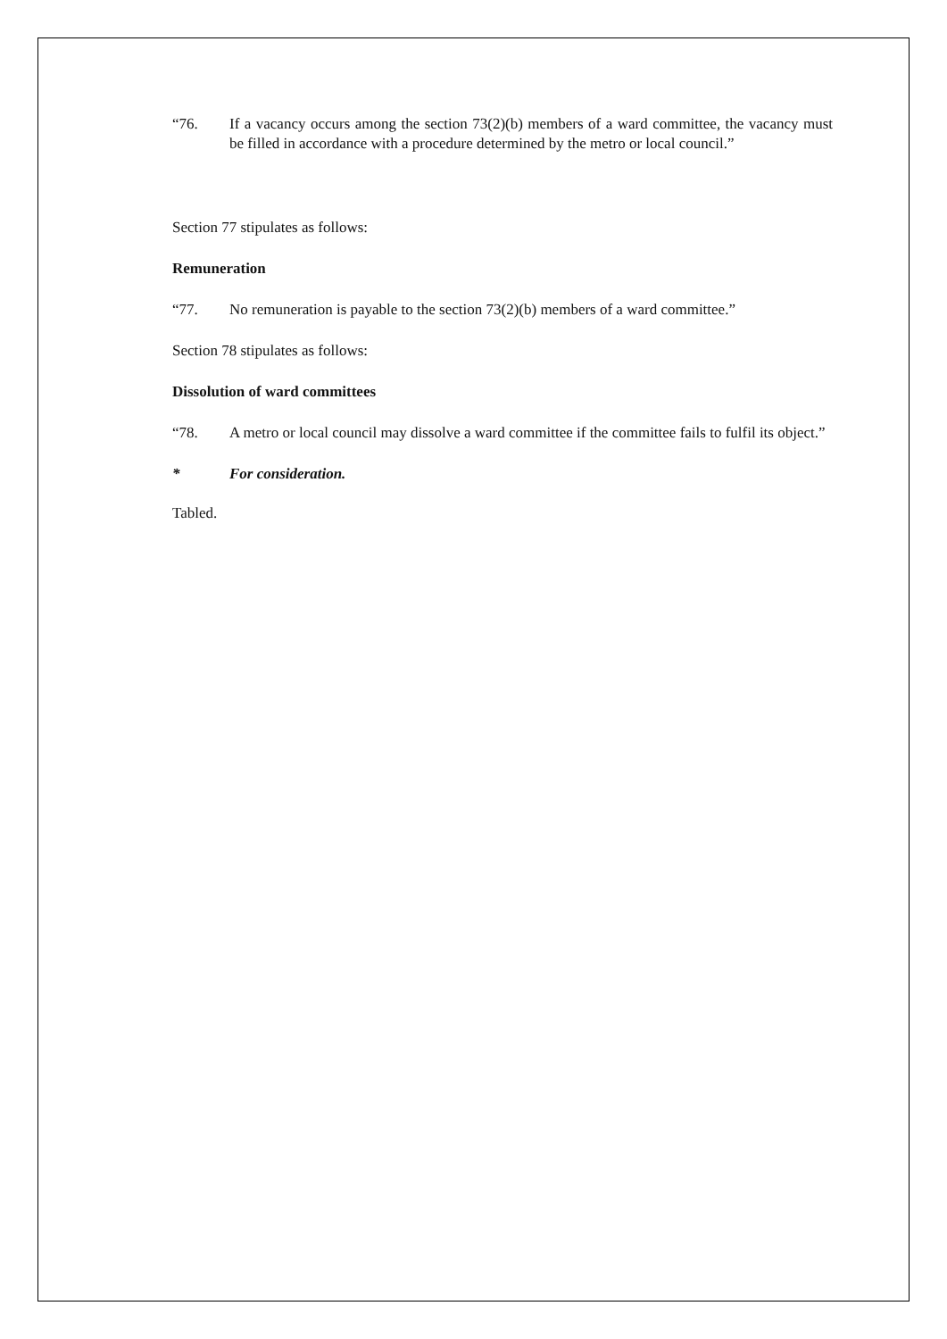“76. If a vacancy occurs among the section 73(2)(b) members of a ward committee, the vacancy must be filled in accordance with a procedure determined by the metro or local council.”
Section 77 stipulates as follows:
Remuneration
“77. No remuneration is payable to the section 73(2)(b) members of a ward committee.”
Section 78 stipulates as follows:
Dissolution of ward committees
“78. A metro or local council may dissolve a ward committee if the committee fails to fulfil its object.”
* For consideration.
Tabled.